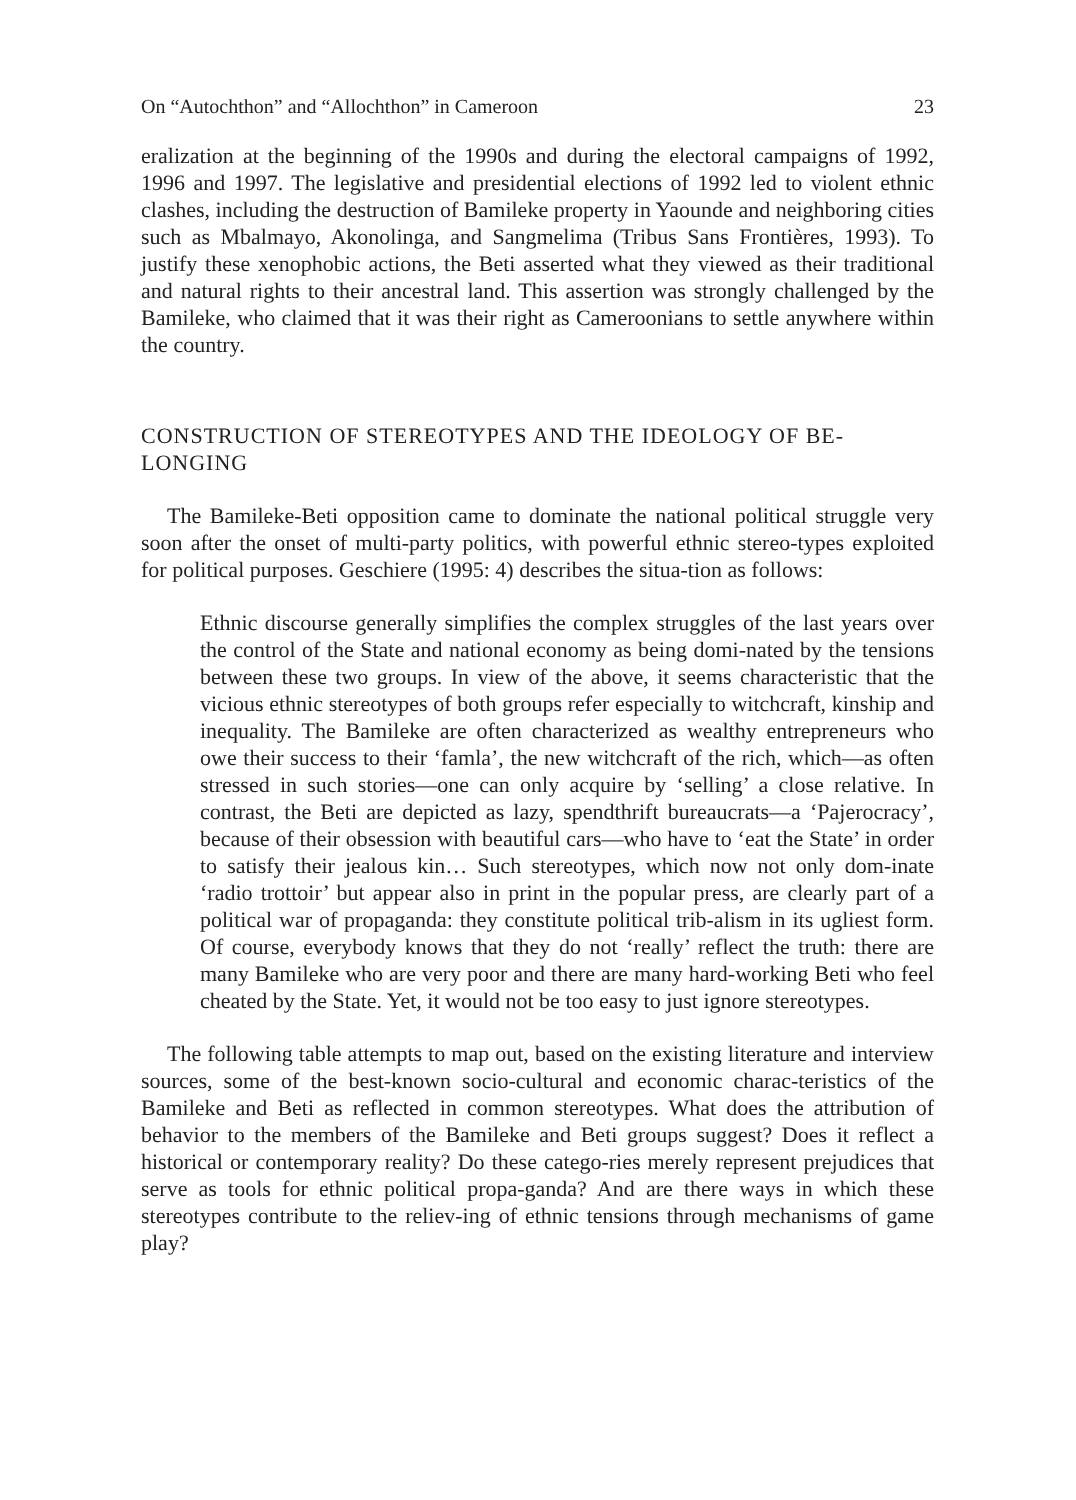On “Autochthon” and “Allochthon” in Cameroon 23
eralization at the beginning of the 1990s and during the electoral campaigns of 1992, 1996 and 1997. The legislative and presidential elections of 1992 led to violent ethnic clashes, including the destruction of Bamileke property in Yaounde and neighboring cities such as Mbalmayo, Akonolinga, and Sangmelima (Tribus Sans Frontières, 1993). To justify these xenophobic actions, the Beti asserted what they viewed as their traditional and natural rights to their ancestral land. This assertion was strongly challenged by the Bamileke, who claimed that it was their right as Cameroonians to settle anywhere within the country.
CONSTRUCTION OF STEREOTYPES AND THE IDEOLOGY OF BE-LONGING
The Bamileke-Beti opposition came to dominate the national political struggle very soon after the onset of multi-party politics, with powerful ethnic stereo-types exploited for political purposes. Geschiere (1995: 4) describes the situa-tion as follows:
Ethnic discourse generally simplifies the complex struggles of the last years over the control of the State and national economy as being domi-nated by the tensions between these two groups. In view of the above, it seems characteristic that the vicious ethnic stereotypes of both groups refer especially to witchcraft, kinship and inequality. The Bamileke are often characterized as wealthy entrepreneurs who owe their success to their ‘famla’, the new witchcraft of the rich, which—as often stressed in such stories—one can only acquire by ‘selling’ a close relative. In contrast, the Beti are depicted as lazy, spendthrift bureaucrats—a ‘Pajerocracy’, because of their obsession with beautiful cars—who have to ‘eat the State’ in order to satisfy their jealous kin… Such stereotypes, which now not only dom-inate ‘radio trottoir’ but appear also in print in the popular press, are clearly part of a political war of propaganda: they constitute political trib-alism in its ugliest form. Of course, everybody knows that they do not ‘really’ reflect the truth: there are many Bamileke who are very poor and there are many hard-working Beti who feel cheated by the State. Yet, it would not be too easy to just ignore stereotypes.
The following table attempts to map out, based on the existing literature and interview sources, some of the best-known socio-cultural and economic charac-teristics of the Bamileke and Beti as reflected in common stereotypes. What does the attribution of behavior to the members of the Bamileke and Beti groups suggest? Does it reflect a historical or contemporary reality? Do these catego-ries merely represent prejudices that serve as tools for ethnic political propa-ganda? And are there ways in which these stereotypes contribute to the reliev-ing of ethnic tensions through mechanisms of game play?